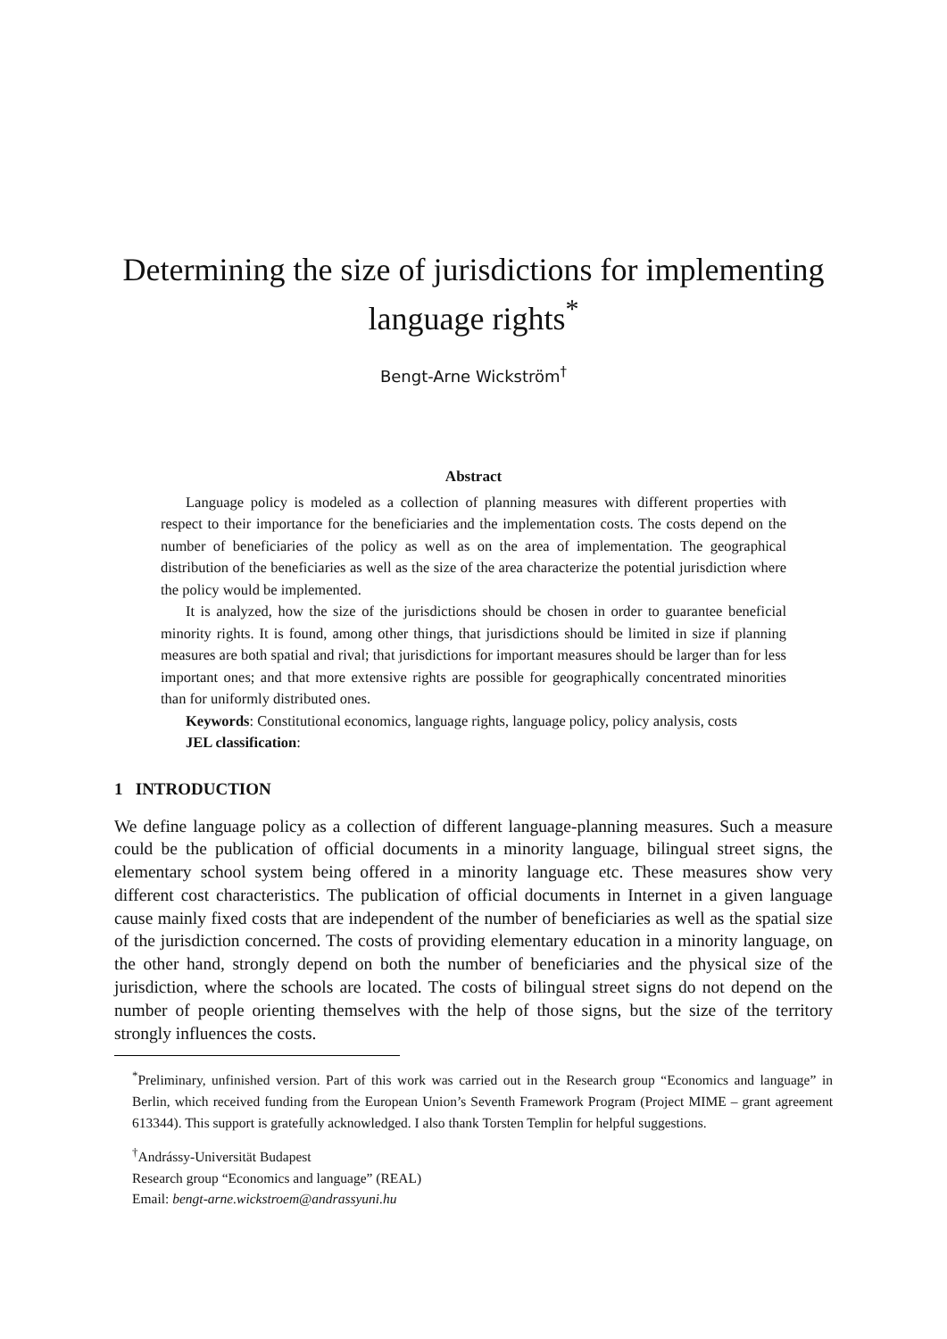Determining the size of jurisdictions for implementing language rights<sup>*</sup>
Bengt-Arne Wickström<sup>†</sup>
Abstract
Language policy is modeled as a collection of planning measures with different properties with respect to their importance for the beneficiaries and the implementation costs. The costs depend on the number of beneficiaries of the policy as well as on the area of implementation. The geographical distribution of the beneficiaries as well as the size of the area characterize the potential jurisdiction where the policy would be implemented.
It is analyzed, how the size of the jurisdictions should be chosen in order to guarantee beneficial minority rights. It is found, among other things, that jurisdictions should be limited in size if planning measures are both spatial and rival; that jurisdictions for important measures should be larger than for less important ones; and that more extensive rights are possible for geographically concentrated minorities than for uniformly distributed ones.
Keywords: Constitutional economics, language rights, language policy, policy analysis, costs
JEL classification:
1 INTRODUCTION
We define language policy as a collection of different language-planning measures. Such a measure could be the publication of official documents in a minority language, bilingual street signs, the elementary school system being offered in a minority language etc. These measures show very different cost characteristics. The publication of official documents in Internet in a given language cause mainly fixed costs that are independent of the number of beneficiaries as well as the spatial size of the jurisdiction concerned. The costs of providing elementary education in a minority language, on the other hand, strongly depend on both the number of beneficiaries and the physical size of the jurisdiction, where the schools are located. The costs of bilingual street signs do not depend on the number of people orienting themselves with the help of those signs, but the size of the territory strongly influences the costs.
<sup>*</sup> Preliminary, unfinished version. Part of this work was carried out in the Research group “Economics and language” in Berlin, which received funding from the European Union’s Seventh Framework Program (Project MIME – grant agreement 613344). This support is gratefully acknowledged. I also thank Torsten Templin for helpful suggestions.
<sup>†</sup> Andrássy-Universität Budapest
Research group “Economics and language” (REAL)
Email: bengt-arne.wickstroem@andrassyuni.hu